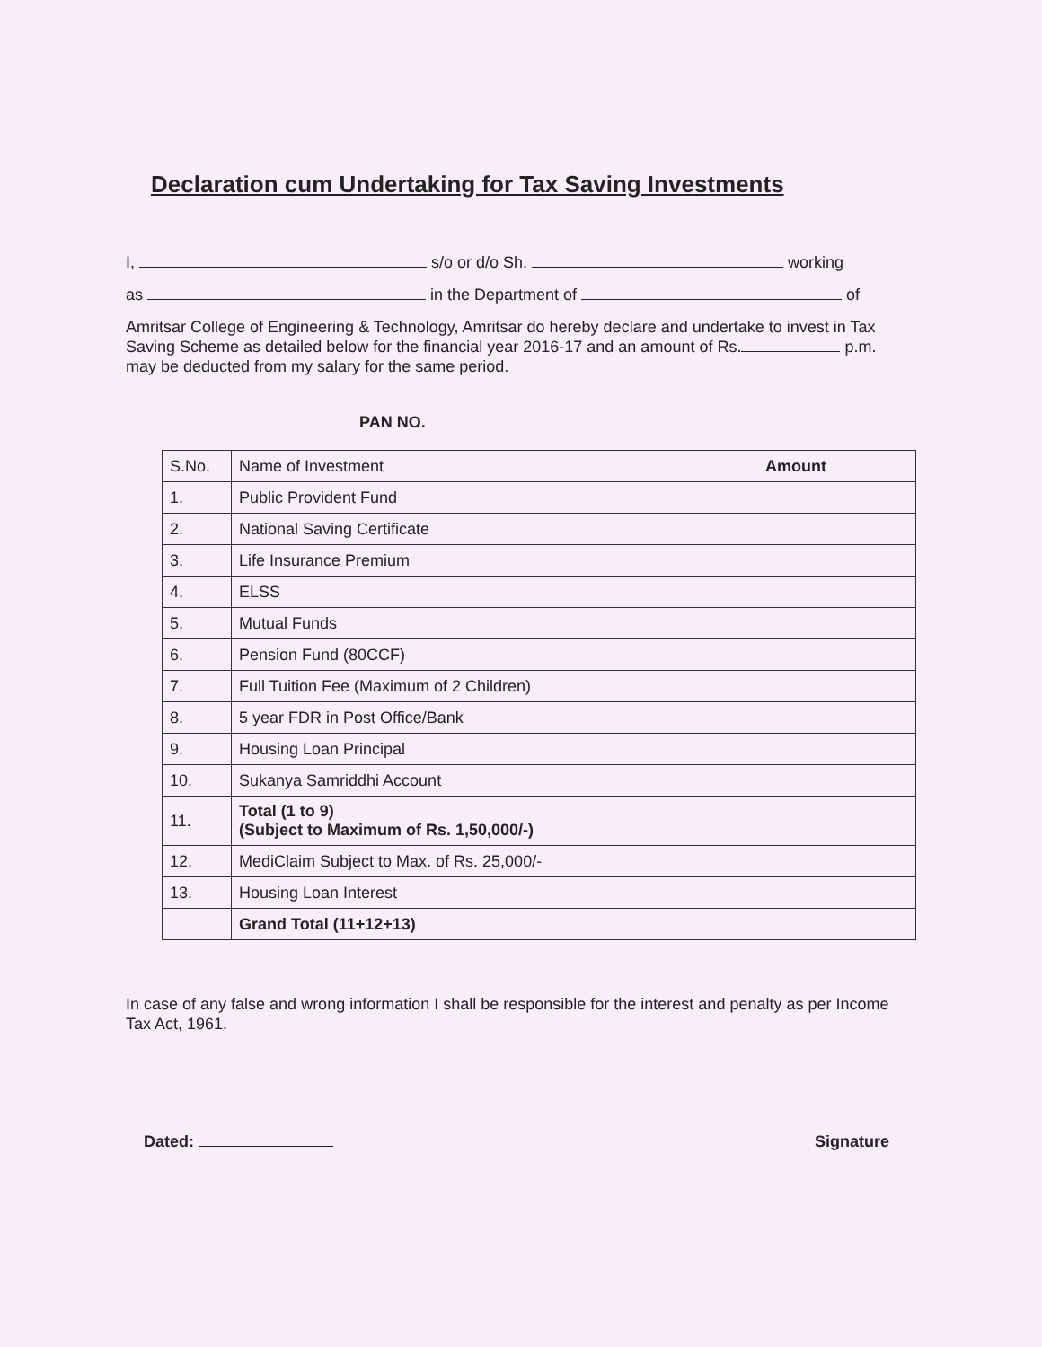Declaration cum Undertaking for Tax Saving Investments
I, s/o or d/o Sh. working
as in the Department of of
Amritsar College of Engineering & Technology, Amritsar do hereby declare and undertake to invest in Tax Saving Scheme as detailed below for the financial year 2016-17 and an amount of Rs. p.m. may be deducted from my salary for the same period.
PAN NO.
| S.No. | Name of Investment | Amount |
| --- | --- | --- |
| 1. | Public Provident Fund | |
| 2. | National Saving Certificate | |
| 3. | Life Insurance Premium | |
| 4. | ELSS | |
| 5. | Mutual Funds | |
| 6. | Pension Fund (80CCF) | |
| 7. | Full Tuition Fee (Maximum of 2 Children) | |
| 8. | 5 year FDR in Post Office/Bank | |
| 9. | Housing Loan Principal | |
| 10. | Sukanya Samriddhi Account | |
| 11. | Total (1 to 9) (Subject to Maximum of Rs. 1,50,000/-) | |
| 12. | MediClaim Subject to Max. of Rs. 25,000/- | |
| 13. | Housing Loan Interest | |
| | Grand Total (11+12+13) | |
In case of any false and wrong information I shall be responsible for the interest and penalty as per Income Tax Act, 1961.
Dated: Signature